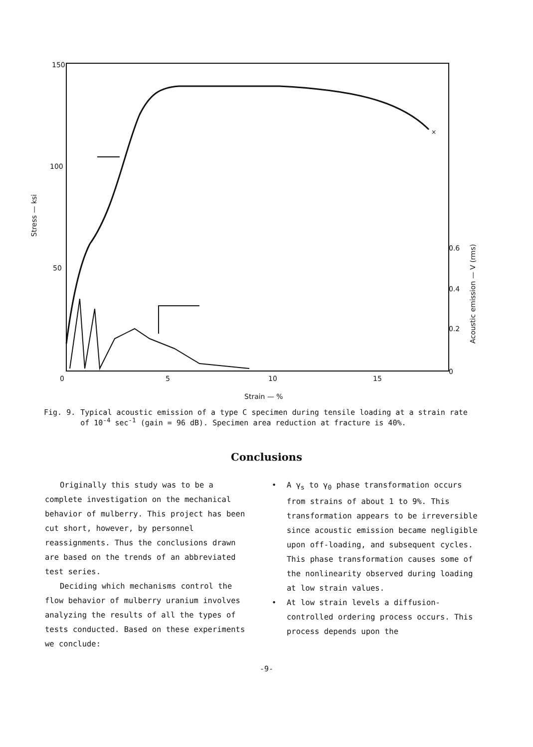150
100
50
Stress — ksi
0 5 10 15
Strain — %
0.6
0.4
0.2
0
Acoustic emission — V (rms)
×
Fig. 9. Typical acoustic emission of a type C specimen during tensile loading at a strain rate of 10<sup>-4</sup> sec<sup>-1</sup> (gain = 96 dB). Specimen area reduction at fracture is 40%.
Conclusions
Originally this study was to be a complete investigation on the mechanical behavior of mulberry. This project has been cut short, however, by personnel reassignments. Thus the conclusions drawn are based on the trends of an abbreviated test series.
Deciding which mechanisms control the flow behavior of mulberry uranium involves analyzing the results of all the types of tests conducted. Based on these experiments we conclude:
• A γ<sub>s</sub> to γ<sub>0</sub> phase transformation occurs from strains of about 1 to 9%. This transformation appears to be irreversible since acoustic emission became negligible upon off-loading, and subsequent cycles.
This phase transformation causes some of the nonlinearity observed during loading at low strain values.
• At low strain levels a diffusion-controlled ordering process occurs. This process depends upon the
-9-